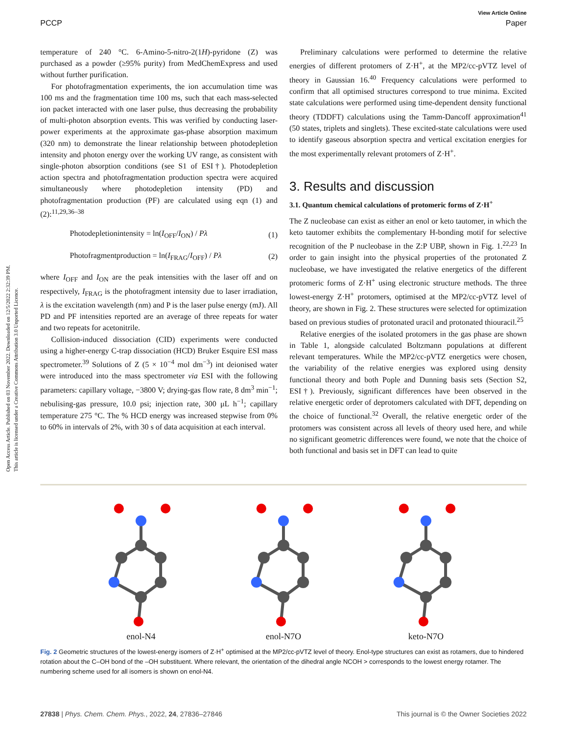Open Access Article. Published on 03 November 2022. Downloaded on 12/5/2022 2:32:39 PM.
This article is licensed under a Creative Commons Attribution 3.0 Unported Licence.
View Article Online
PCCP Paper
temperature of 240 °C. 6-Amino-5-nitro-2(1H)-pyridone (Z) was purchased as a powder (≥95% purity) from MedChemExpress and used without further purification.
For photofragmentation experiments, the ion accumulation time was 100 ms and the fragmentation time 100 ms, such that each mass-selected ion packet interacted with one laser pulse, thus decreasing the probability of multi-photon absorption events. This was verified by conducting laser-power experiments at the approximate gas-phase absorption maximum (320 nm) to demonstrate the linear relationship between photodepletion intensity and photon energy over the working UV range, as consistent with single-photon absorption conditions (see S1 of ESI†). Photodepletion action spectra and photofragmentation production spectra were acquired simultaneously where photodepletion intensity (PD) and photofragmentation production (PF) are calculated using eqn (1) and (2):<sup>11,29,36–38</sup>
Photodepletionintensity = ln(I<sub>OFF</sub>/I<sub>ON</sub>) / Pλ (1)
Photofragmentproduction = ln(I<sub>FRAG</sub>/I<sub>OFF</sub>) / Pλ (2)
where I<sub>OFF</sub> and I<sub>ON</sub> are the peak intensities with the laser off and on respectively, I<sub>FRAG</sub> is the photofragment intensity due to laser irradiation, λ is the excitation wavelength (nm) and P is the laser pulse energy (mJ). All PD and PF intensities reported are an average of three repeats for water and two repeats for acetonitrile.
Collision-induced dissociation (CID) experiments were conducted using a higher-energy C-trap dissociation (HCD) Bruker Esquire ESI mass spectrometer.<sup>39</sup> Solutions of Z (5 × 10<sup>−4</sup> mol dm<sup>−3</sup>) int deionised water were introduced into the mass spectrometer via ESI with the following parameters: capillary voltage, −3800 V; drying-gas flow rate, 8 dm<sup>3</sup> min<sup>−1</sup>; nebulising-gas pressure, 10.0 psi; injection rate, 300 μL h<sup>−1</sup>; capillary temperature 275 °C. The % HCD energy was increased stepwise from 0% to 60% in intervals of 2%, with 30 s of data acquisition at each interval.
Preliminary calculations were performed to determine the relative energies of different protomers of Z·H<sup>+</sup>, at the MP2/cc-pVTZ level of theory in Gaussian 16.<sup>40</sup> Frequency calculations were performed to confirm that all optimised structures correspond to true minima. Excited state calculations were performed using time-dependent density functional theory (TDDFT) calculations using the Tamm-Dancoff approximation<sup>41</sup> (50 states, triplets and singlets). These excited-state calculations were used to identify gaseous absorption spectra and vertical excitation energies for the most experimentally relevant protomers of Z·H<sup>+</sup>.
3. Results and discussion
3.1. Quantum chemical calculations of protomeric forms of Z·H<sup>+</sup>
The Z nucleobase can exist as either an enol or keto tautomer, in which the keto tautomer exhibits the complementary H-bonding motif for selective recognition of the P nucleobase in the Z:P UBP, shown in Fig. 1.<sup>22,23</sup> In order to gain insight into the physical properties of the protonated Z nucleobase, we have investigated the relative energetics of the different protomeric forms of Z·H<sup>+</sup> using electronic structure methods. The three lowest-energy Z·H<sup>+</sup> protomers, optimised at the MP2/cc-pVTZ level of theory, are shown in Fig. 2. These structures were selected for optimization based on previous studies of protonated uracil and protonated thiouracil.<sup>25</sup>
Relative energies of the isolated protomers in the gas phase are shown in Table 1, alongside calculated Boltzmann populations at different relevant temperatures. While the MP2/cc-pVTZ energetics were chosen, the variability of the relative energies was explored using density functional theory and both Pople and Dunning basis sets (Section S2, ESI†). Previously, significant differences have been observed in the relative energetic order of deprotomers calculated with DFT, depending on the choice of functional.<sup>32</sup> Overall, the relative energetic order of the protomers was consistent across all levels of theory used here, and while no significant geometric differences were found, we note that the choice of both functional and basis set in DFT can lead to quite
enol-N4 enol-N7O keto-N7O
Fig. 2 Geometric structures of the lowest-energy isomers of Z·H<sup>+</sup> optimised at the MP2/cc-pVTZ level of theory. Enol-type structures can exist as rotamers, due to hindered rotation about the C–OH bond of the –OH substituent. Where relevant, the orientation of the dihedral angle NCOH > corresponds to the lowest energy rotamer. The numbering scheme used for all isomers is shown on enol-N4.
27838 | Phys. Chem. Chem. Phys., 2022, 24, 27836–27846 This journal is © the Owner Societies 2022